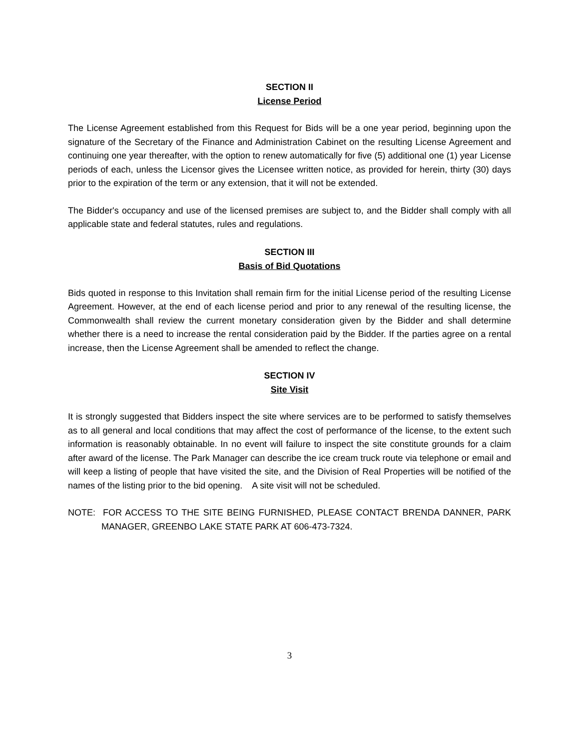SECTION II
License Period
The License Agreement established from this Request for Bids will be a one year period, beginning upon the signature of the Secretary of the Finance and Administration Cabinet on the resulting License Agreement and continuing one year thereafter, with the option to renew automatically for five (5) additional one (1) year License periods of each, unless the Licensor gives the Licensee written notice, as provided for herein, thirty (30) days prior to the expiration of the term or any extension, that it will not be extended.
The Bidder's occupancy and use of the licensed premises are subject to, and the Bidder shall comply with all applicable state and federal statutes, rules and regulations.
SECTION III
Basis of Bid Quotations
Bids quoted in response to this Invitation shall remain firm for the initial License period of the resulting License Agreement. However, at the end of each license period and prior to any renewal of the resulting license, the Commonwealth shall review the current monetary consideration given by the Bidder and shall determine whether there is a need to increase the rental consideration paid by the Bidder. If the parties agree on a rental increase, then the License Agreement shall be amended to reflect the change.
SECTION IV
Site Visit
It is strongly suggested that Bidders inspect the site where services are to be performed to satisfy themselves as to all general and local conditions that may affect the cost of performance of the license, to the extent such information is reasonably obtainable. In no event will failure to inspect the site constitute grounds for a claim after award of the license. The Park Manager can describe the ice cream truck route via telephone or email and will keep a listing of people that have visited the site, and the Division of Real Properties will be notified of the names of the listing prior to the bid opening. A site visit will not be scheduled.
NOTE: FOR ACCESS TO THE SITE BEING FURNISHED, PLEASE CONTACT BRENDA DANNER, PARK MANAGER, GREENBO LAKE STATE PARK AT 606-473-7324.
3